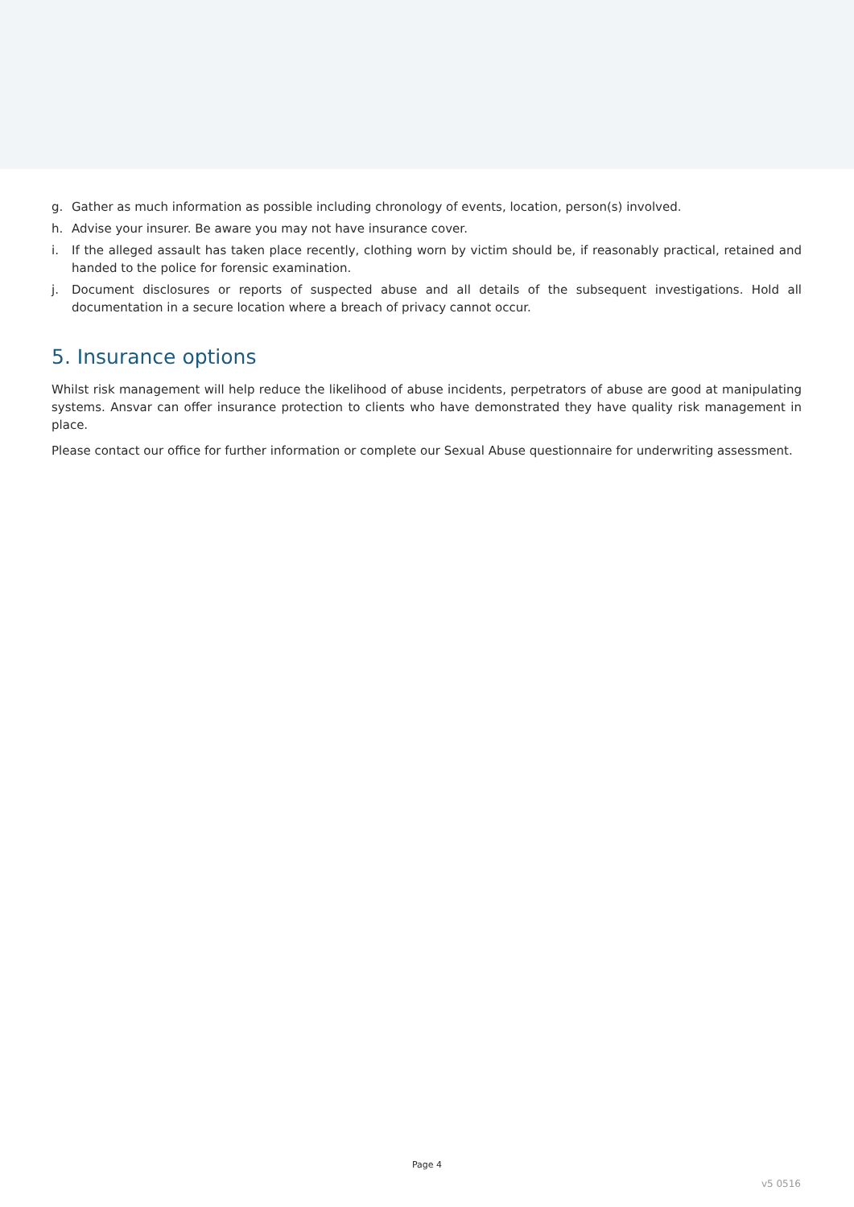g. Gather as much information as possible including chronology of events, location, person(s) involved.
h. Advise your insurer. Be aware you may not have insurance cover.
i. If the alleged assault has taken place recently, clothing worn by victim should be, if reasonably practical, retained and handed to the police for forensic examination.
j. Document disclosures or reports of suspected abuse and all details of the subsequent investigations. Hold all documentation in a secure location where a breach of privacy cannot occur.
5. Insurance options
Whilst risk management will help reduce the likelihood of abuse incidents, perpetrators of abuse are good at manipulating systems. Ansvar can offer insurance protection to clients who have demonstrated they have quality risk management in place.
Please contact our office for further information or complete our Sexual Abuse questionnaire for underwriting assessment.
Page 4
v5 0516